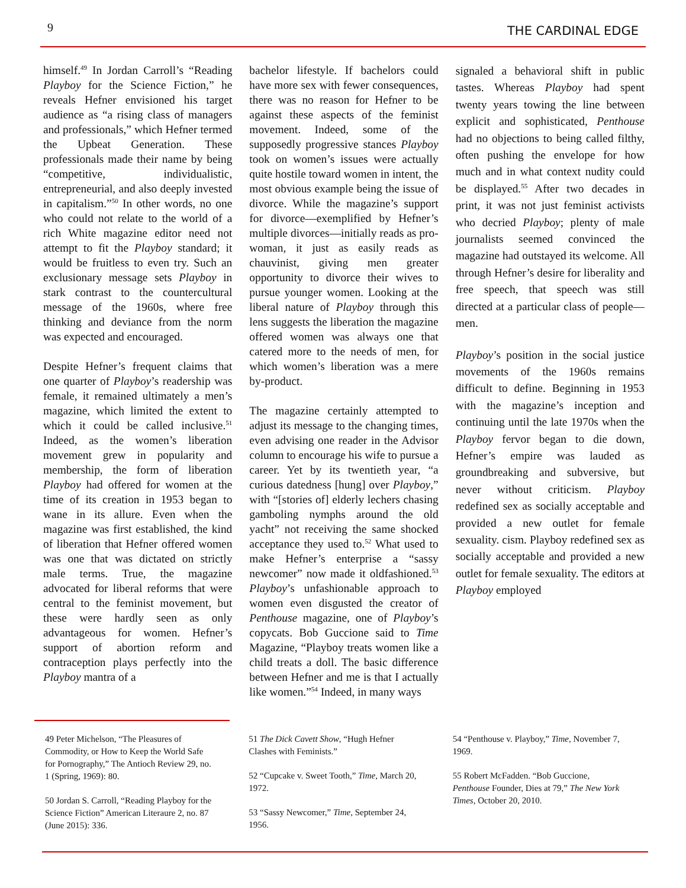9 THE CARDINAL EDGE
himself.<sup>49</sup> In Jordan Carroll’s “Reading Playboy for the Science Fiction,” he reveals Hefner envisioned his target audience as “a rising class of managers and professionals,” which Hefner termed the Upbeat Generation. These professionals made their name by being “competitive, individualistic, entrepreneurial, and also deeply invested in capitalism.”<sup>50</sup> In other words, no one who could not relate to the world of a rich White magazine editor need not attempt to fit the Playboy standard; it would be fruitless to even try. Such an exclusionary message sets Playboy in stark contrast to the countercultural message of the 1960s, where free thinking and deviance from the norm was expected and encouraged.
Despite Hefner’s frequent claims that one quarter of Playboy’s readership was female, it remained ultimately a men’s magazine, which limited the extent to which it could be called inclusive.<sup>51</sup> Indeed, as the women’s liberation movement grew in popularity and membership, the form of liberation Playboy had offered for women at the time of its creation in 1953 began to wane in its allure. Even when the magazine was first established, the kind of liberation that Hefner offered women was one that was dictated on strictly male terms. True, the magazine advocated for liberal reforms that were central to the feminist movement, but these were hardly seen as only advantageous for women. Hefner’s support of abortion reform and contraception plays perfectly into the Playboy mantra of a
bachelor lifestyle. If bachelors could have more sex with fewer consequences, there was no reason for Hefner to be against these aspects of the feminist movement. Indeed, some of the supposedly progressive stances Playboy took on women’s issues were actually quite hostile toward women in intent, the most obvious example being the issue of divorce. While the magazine’s support for divorce—exemplified by Hefner’s multiple divorces—initially reads as pro-woman, it just as easily reads as chauvinist, giving men greater opportunity to divorce their wives to pursue younger women. Looking at the liberal nature of Playboy through this lens suggests the liberation the magazine offered women was always one that catered more to the needs of men, for which women’s liberation was a mere by-product.
The magazine certainly attempted to adjust its message to the changing times, even advising one reader in the Advisor column to encourage his wife to pursue a career. Yet by its twentieth year, “a curious datedness [hung] over Playboy,” with “[stories of] elderly lechers chasing gamboling nymphs around the old yacht” not receiving the same shocked acceptance they used to.<sup>52</sup> What used to make Hefner’s enterprise a “sassy newcomer” now made it oldfashioned.<sup>53</sup> Playboy’s unfashionable approach to women even disgusted the creator of Penthouse magazine, one of Playboy’s copycats. Bob Guccione said to Time Magazine, “Playboy treats women like a child treats a doll. The basic difference between Hefner and me is that I actually like women.”<sup>54</sup> Indeed, in many ways
signaled a behavioral shift in public tastes. Whereas Playboy had spent twenty years towing the line between explicit and sophisticated, Penthouse had no objections to being called filthy, often pushing the envelope for how much and in what context nudity could be displayed.<sup>55</sup> After two decades in print, it was not just feminist activists who decried Playboy; plenty of male journalists seemed convinced the magazine had outstayed its welcome. All through Hefner’s desire for liberality and free speech, that speech was still directed at a particular class of people—men.
Playboy’s position in the social justice movements of the 1960s remains difficult to define. Beginning in 1953 with the magazine’s inception and continuing until the late 1970s when the Playboy fervor began to die down, Hefner’s empire was lauded as groundbreaking and subversive, but never without criticism. Playboy redefined sex as socially acceptable and provided a new outlet for female sexuality. cism. Playboy redefined sex as socially acceptable and provided a new outlet for female sexuality. The editors at Playboy employed
49 Peter Michelson, “The Pleasures of Commodity, or How to Keep the World Safe for Pornography,” The Antioch Review 29, no. 1 (Spring, 1969): 80.
50 Jordan S. Carroll, “Reading Playboy for the Science Fiction” American Literaure 2, no. 87 (June 2015): 336.
51 The Dick Cavett Show, “Hugh Hefner Clashes with Feminists.”
52 “Cupcake v. Sweet Tooth,” Time, March 20, 1972.
53 “Sassy Newcomer,” Time, September 24, 1956.
54 “Penthouse v. Playboy,” Time, November 7, 1969.
55 Robert McFadden. “Bob Guccione, Penthouse Founder, Dies at 79,” The New York Times, October 20, 2010.